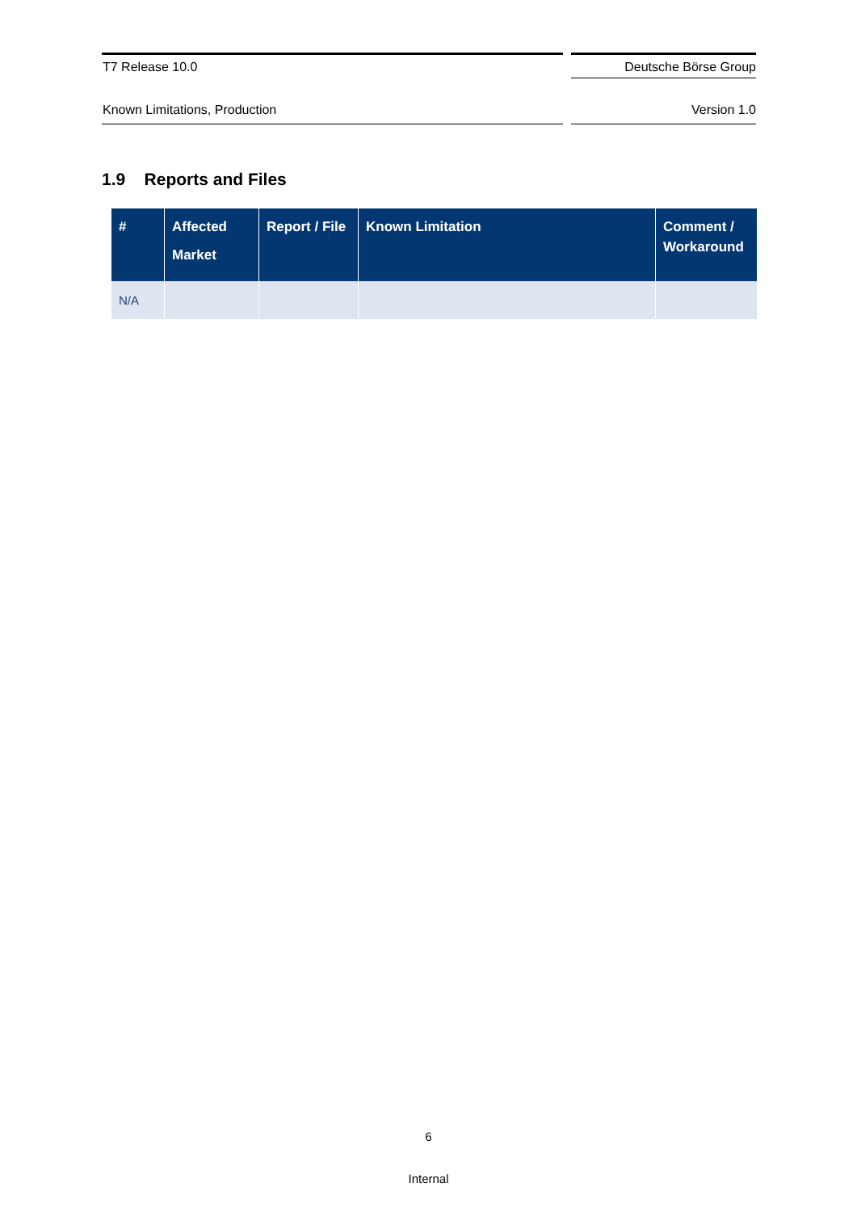T7 Release 10.0
Deutsche Börse Group
Known Limitations, Production Version 1.0
1.9 Reports and Files
| # | Affected Market | Report / File | Known Limitation | Comment / Workaround |
| --- | --- | --- | --- | --- |
| N/A | | | | |
6
Internal